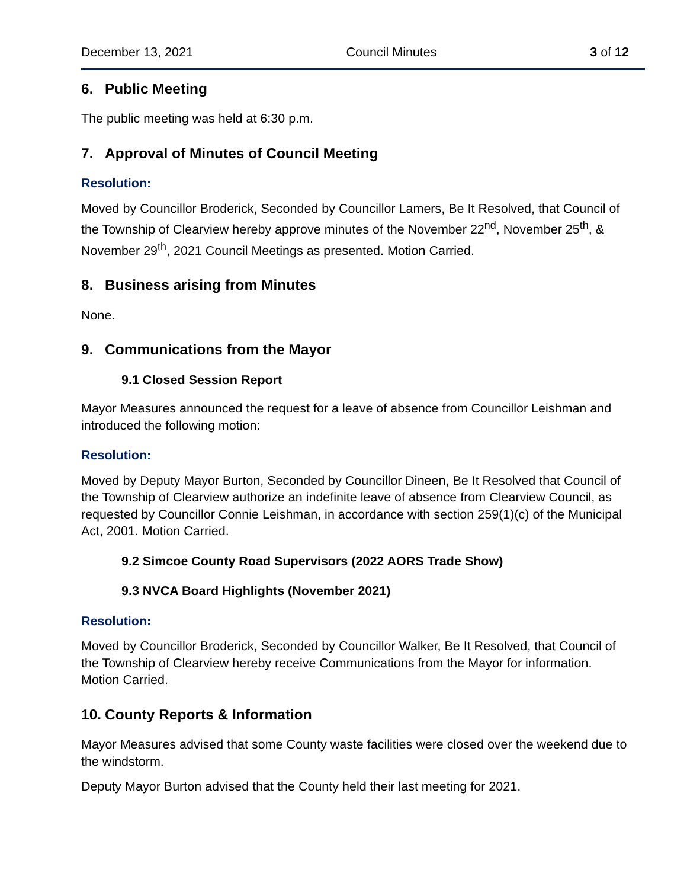December 13, 2021 Council Minutes 3 of 12
6. Public Meeting
The public meeting was held at 6:30 p.m.
7. Approval of Minutes of Council Meeting
Resolution:
Moved by Councillor Broderick, Seconded by Councillor Lamers, Be It Resolved, that Council of the Township of Clearview hereby approve minutes of the November 22<sup>nd</sup>, November 25<sup>th</sup>, & November 29<sup>th</sup>, 2021 Council Meetings as presented. Motion Carried.
8. Business arising from Minutes
None.
9. Communications from the Mayor
9.1 Closed Session Report
Mayor Measures announced the request for a leave of absence from Councillor Leishman and introduced the following motion:
Resolution:
Moved by Deputy Mayor Burton, Seconded by Councillor Dineen, Be It Resolved that Council of the Township of Clearview authorize an indefinite leave of absence from Clearview Council, as requested by Councillor Connie Leishman, in accordance with section 259(1)(c) of the Municipal Act, 2001. Motion Carried.
9.2 Simcoe County Road Supervisors (2022 AORS Trade Show)
9.3 NVCA Board Highlights (November 2021)
Resolution:
Moved by Councillor Broderick, Seconded by Councillor Walker, Be It Resolved, that Council of the Township of Clearview hereby receive Communications from the Mayor for information. Motion Carried.
10. County Reports & Information
Mayor Measures advised that some County waste facilities were closed over the weekend due to the windstorm.
Deputy Mayor Burton advised that the County held their last meeting for 2021.